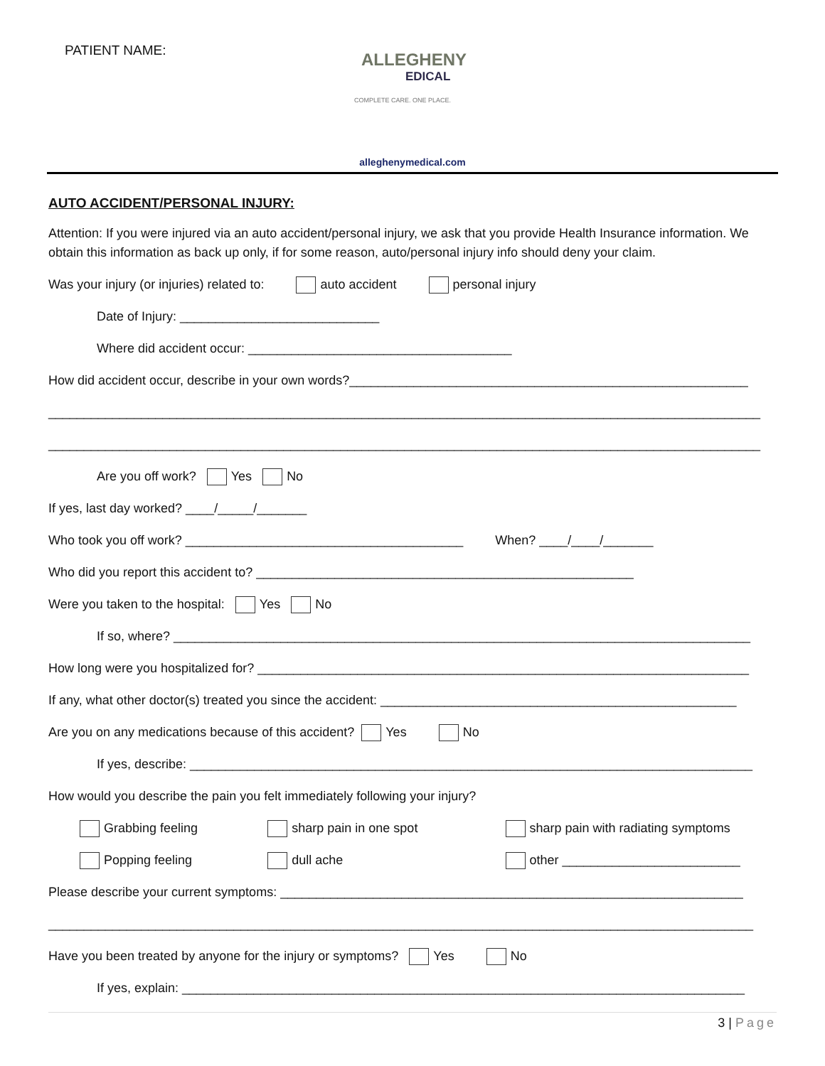PATIENT NAME:
ALLEGHENY
EDICAL
COMPLETE CARE. ONE PLACE.
alleghenymedical.com
AUTO ACCIDENT/PERSONAL INJURY:
Attention: If you were injured via an auto accident/personal injury, we ask that you provide Health Insurance information. We obtain this information as back up only, if for some reason, auto/personal injury info should deny your claim.
Was your injury (or injuries) related to: auto accident personal injury
Date of Injury: ____________________________
Where did accident occur: _____________________________________
How did accident occur, describe in your own words?________________________________________________________
____________________________________________________________________________________________________
____________________________________________________________________________________________________
Are you off work? Yes No
If yes, last day worked? ____/_____/_______
Who took you off work? _______________________________________ When? ____/____/_______
Who did you report this accident to? _____________________________________________________
Were you taken to the hospital: Yes No
If so, where? _________________________________________________________________________________
How long were you hospitalized for? _____________________________________________________________________
If any, what other doctor(s) treated you since the accident: __________________________________________________
Are you on any medications because of this accident? Yes No
If yes, describe: _______________________________________________________________________________
How would you describe the pain you felt immediately following your injury?
Grabbing feeling sharp pain in one spot sharp pain with radiating symptoms
Popping feeling dull ache other _________________________
Please describe your current symptoms: _________________________________________________________________
___________________________________________________________________________________________________
Have you been treated by anyone for the injury or symptoms? Yes No
If yes, explain: _______________________________________________________________________________
3 | Page